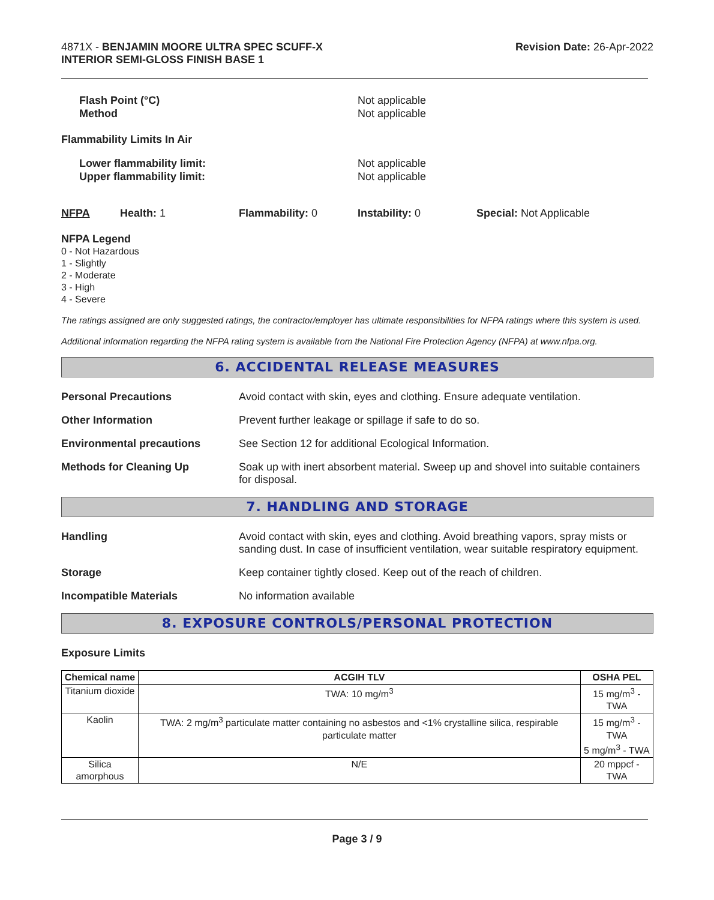4871X - BENJAMIN MOORE ULTRA SPEC SCUFF-X
INTERIOR SEMI-GLOSS FINISH BASE 1
Revision Date: 26-Apr-2022
Flash Point (°C)
Method
Not applicable
Not applicable
Flammability Limits In Air
Lower flammability limit:
Upper flammability limit:
Not applicable
Not applicable
NFPA Health: 1 Flammability: 0 Instability: 0 Special: Not Applicable
NFPA Legend
0 - Not Hazardous
1 - Slightly
2 - Moderate
3 - High
4 - Severe
The ratings assigned are only suggested ratings, the contractor/employer has ultimate responsibilities for NFPA ratings where this system is used.
Additional information regarding the NFPA rating system is available from the National Fire Protection Agency (NFPA) at www.nfpa.org.
6. ACCIDENTAL RELEASE MEASURES
Personal Precautions Avoid contact with skin, eyes and clothing. Ensure adequate ventilation.
Other Information Prevent further leakage or spillage if safe to do so.
Environmental precautions See Section 12 for additional Ecological Information.
Methods for Cleaning Up Soak up with inert absorbent material. Sweep up and shovel into suitable containers for disposal.
7. HANDLING AND STORAGE
Handling Avoid contact with skin, eyes and clothing. Avoid breathing vapors, spray mists or sanding dust. In case of insufficient ventilation, wear suitable respiratory equipment.
Storage Keep container tightly closed. Keep out of the reach of children.
Incompatible Materials No information available
8. EXPOSURE CONTROLS/PERSONAL PROTECTION
Exposure Limits
| Chemical name | ACGIH TLV | OSHA PEL |
| --- | --- | --- |
| Titanium dioxide | TWA: 10 mg/m<sup>3</sup> | 15 mg/m<sup>3</sup> - TWA |
| Kaolin | TWA: 2 mg/m<sup>3</sup> particulate matter containing no asbestos and <1% crystalline silica, respirable particulate matter | 15 mg/m<sup>3</sup> - TWA 5 mg/m<sup>3</sup> - TWA |
| Silica amorphous | N/E | 20 mppcf - TWA |
Page 3 / 9